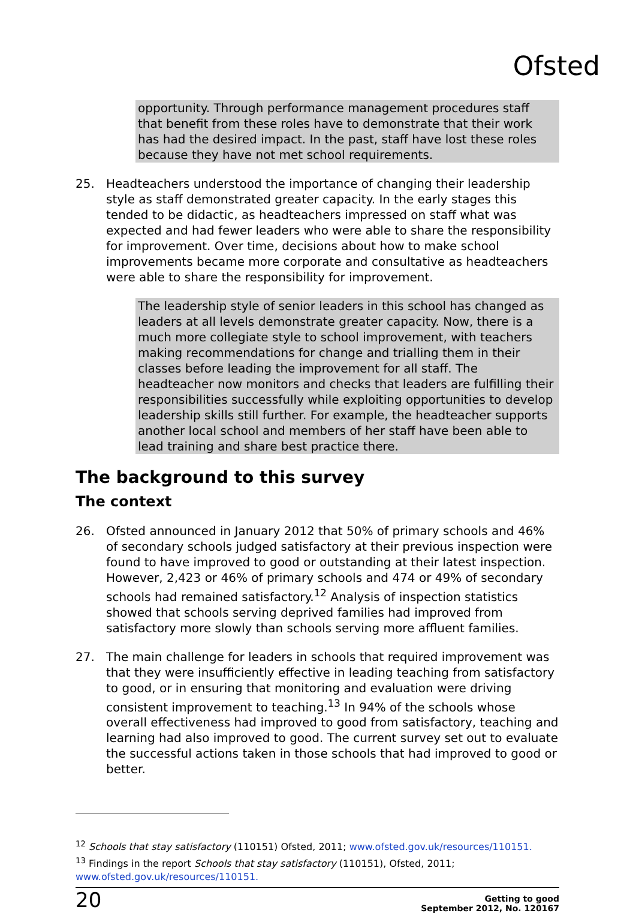Ofsted
opportunity. Through performance management procedures staff that benefit from these roles have to demonstrate that their work has had the desired impact. In the past, staff have lost these roles because they have not met school requirements.
25. Headteachers understood the importance of changing their leadership style as staff demonstrated greater capacity. In the early stages this tended to be didactic, as headteachers impressed on staff what was expected and had fewer leaders who were able to share the responsibility for improvement. Over time, decisions about how to make school improvements became more corporate and consultative as headteachers were able to share the responsibility for improvement.
The leadership style of senior leaders in this school has changed as leaders at all levels demonstrate greater capacity. Now, there is a much more collegiate style to school improvement, with teachers making recommendations for change and trialling them in their classes before leading the improvement for all staff. The headteacher now monitors and checks that leaders are fulfilling their responsibilities successfully while exploiting opportunities to develop leadership skills still further. For example, the headteacher supports another local school and members of her staff have been able to lead training and share best practice there.
The background to this survey
The context
26. Ofsted announced in January 2012 that 50% of primary schools and 46% of secondary schools judged satisfactory at their previous inspection were found to have improved to good or outstanding at their latest inspection. However, 2,423 or 46% of primary schools and 474 or 49% of secondary schools had remained satisfactory.<sup>12</sup> Analysis of inspection statistics showed that schools serving deprived families had improved from satisfactory more slowly than schools serving more affluent families.
27. The main challenge for leaders in schools that required improvement was that they were insufficiently effective in leading teaching from satisfactory to good, or in ensuring that monitoring and evaluation were driving consistent improvement to teaching.<sup>13</sup> In 94% of the schools whose overall effectiveness had improved to good from satisfactory, teaching and learning had also improved to good. The current survey set out to evaluate the successful actions taken in those schools that had improved to good or better.
<sup>12</sup> Schools that stay satisfactory (110151) Ofsted, 2011; www.ofsted.gov.uk/resources/110151.
<sup>13</sup> Findings in the report Schools that stay satisfactory (110151), Ofsted, 2011;
www.ofsted.gov.uk/resources/110151.
20 Getting to good
September 2012, No. 120167